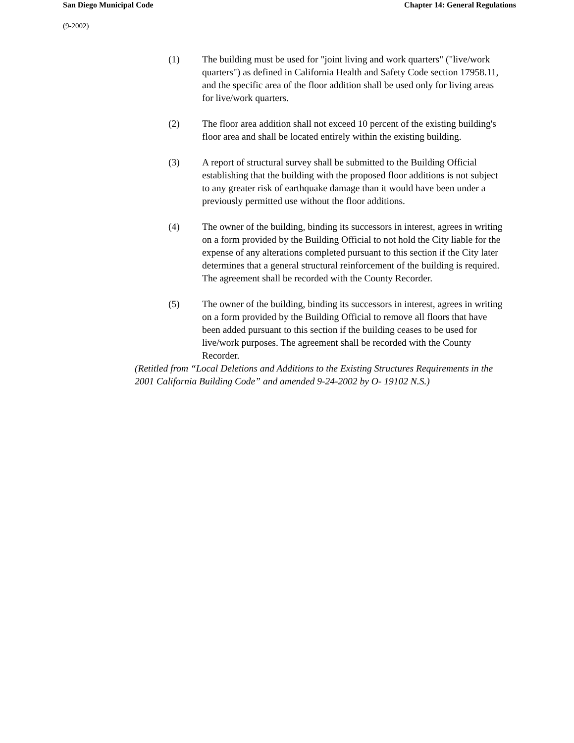San Diego Municipal Code Chapter 14: General Regulations
(9-2002)
(1) The building must be used for "joint living and work quarters" ("live/work quarters") as defined in California Health and Safety Code section 17958.11, and the specific area of the floor addition shall be used only for living areas for live/work quarters.
(2) The floor area addition shall not exceed 10 percent of the existing building's floor area and shall be located entirely within the existing building.
(3) A report of structural survey shall be submitted to the Building Official establishing that the building with the proposed floor additions is not subject to any greater risk of earthquake damage than it would have been under a previously permitted use without the floor additions.
(4) The owner of the building, binding its successors in interest, agrees in writing on a form provided by the Building Official to not hold the City liable for the expense of any alterations completed pursuant to this section if the City later determines that a general structural reinforcement of the building is required. The agreement shall be recorded with the County Recorder.
(5) The owner of the building, binding its successors in interest, agrees in writing on a form provided by the Building Official to remove all floors that have been added pursuant to this section if the building ceases to be used for live/work purposes. The agreement shall be recorded with the County Recorder.
(Retitled from “Local Deletions and Additions to the Existing Structures Requirements in the 2001 California Building Code” and amended 9-24-2002 by O- 19102 N.S.)